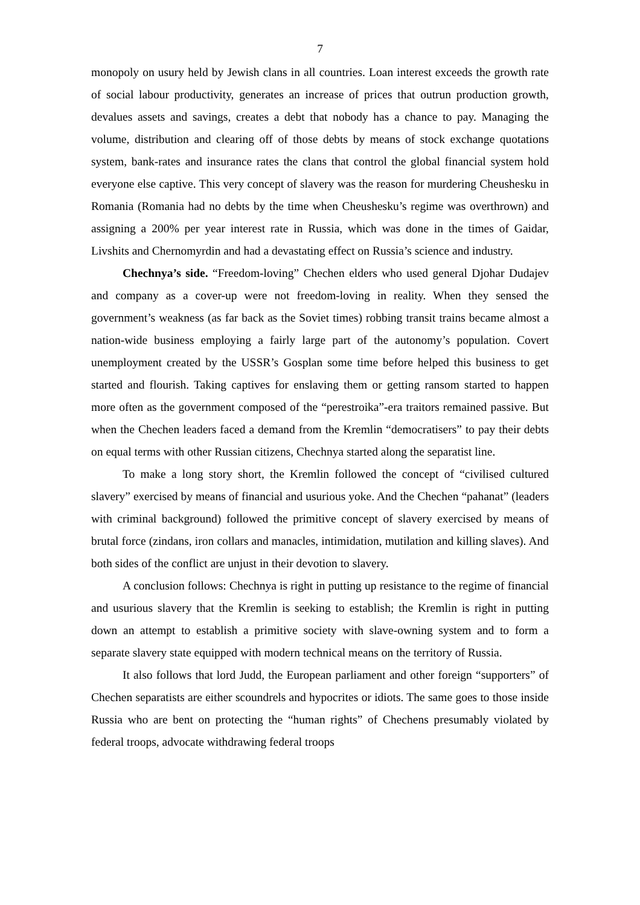7
monopoly on usury held by Jewish clans in all countries. Loan interest exceeds the growth rate of social labour productivity, generates an increase of prices that outrun production growth, devalues assets and savings, creates a debt that nobody has a chance to pay. Managing the volume, distribution and clearing off of those debts by means of stock exchange quotations system, bank-rates and insurance rates the clans that control the global financial system hold everyone else captive. This very concept of slavery was the reason for murdering Cheushesku in Romania (Romania had no debts by the time when Cheushesku’s regime was overthrown) and assigning a 200% per year interest rate in Russia, which was done in the times of Gaidar, Livshits and Chernomyrdin and had a devastating effect on Russia’s science and industry.
Chechnya’s side. “Freedom-loving” Chechen elders who used general Djohar Dudajev and company as a cover-up were not freedom-loving in reality. When they sensed the government’s weakness (as far back as the Soviet times) robbing transit trains became almost a nation-wide business employing a fairly large part of the autonomy’s population. Covert unemployment created by the USSR’s Gosplan some time before helped this business to get started and flourish. Taking captives for enslaving them or getting ransom started to happen more often as the government composed of the “perestroika”-era traitors remained passive. But when the Chechen leaders faced a demand from the Kremlin “democratisers” to pay their debts on equal terms with other Russian citizens, Chechnya started along the separatist line.
To make a long story short, the Kremlin followed the concept of “civilised cultured slavery” exercised by means of financial and usurious yoke. And the Chechen “pahanat” (leaders with criminal background) followed the primitive concept of slavery exercised by means of brutal force (zindans, iron collars and manacles, intimidation, mutilation and killing slaves). And both sides of the conflict are unjust in their devotion to slavery.
A conclusion follows: Chechnya is right in putting up resistance to the regime of financial and usurious slavery that the Kremlin is seeking to establish; the Kremlin is right in putting down an attempt to establish a primitive society with slave-owning system and to form a separate slavery state equipped with modern technical means on the territory of Russia.
It also follows that lord Judd, the European parliament and other foreign “supporters” of Chechen separatists are either scoundrels and hypocrites or idiots. The same goes to those inside Russia who are bent on protecting the “human rights” of Chechens presumably violated by federal troops, advocate withdrawing federal troops